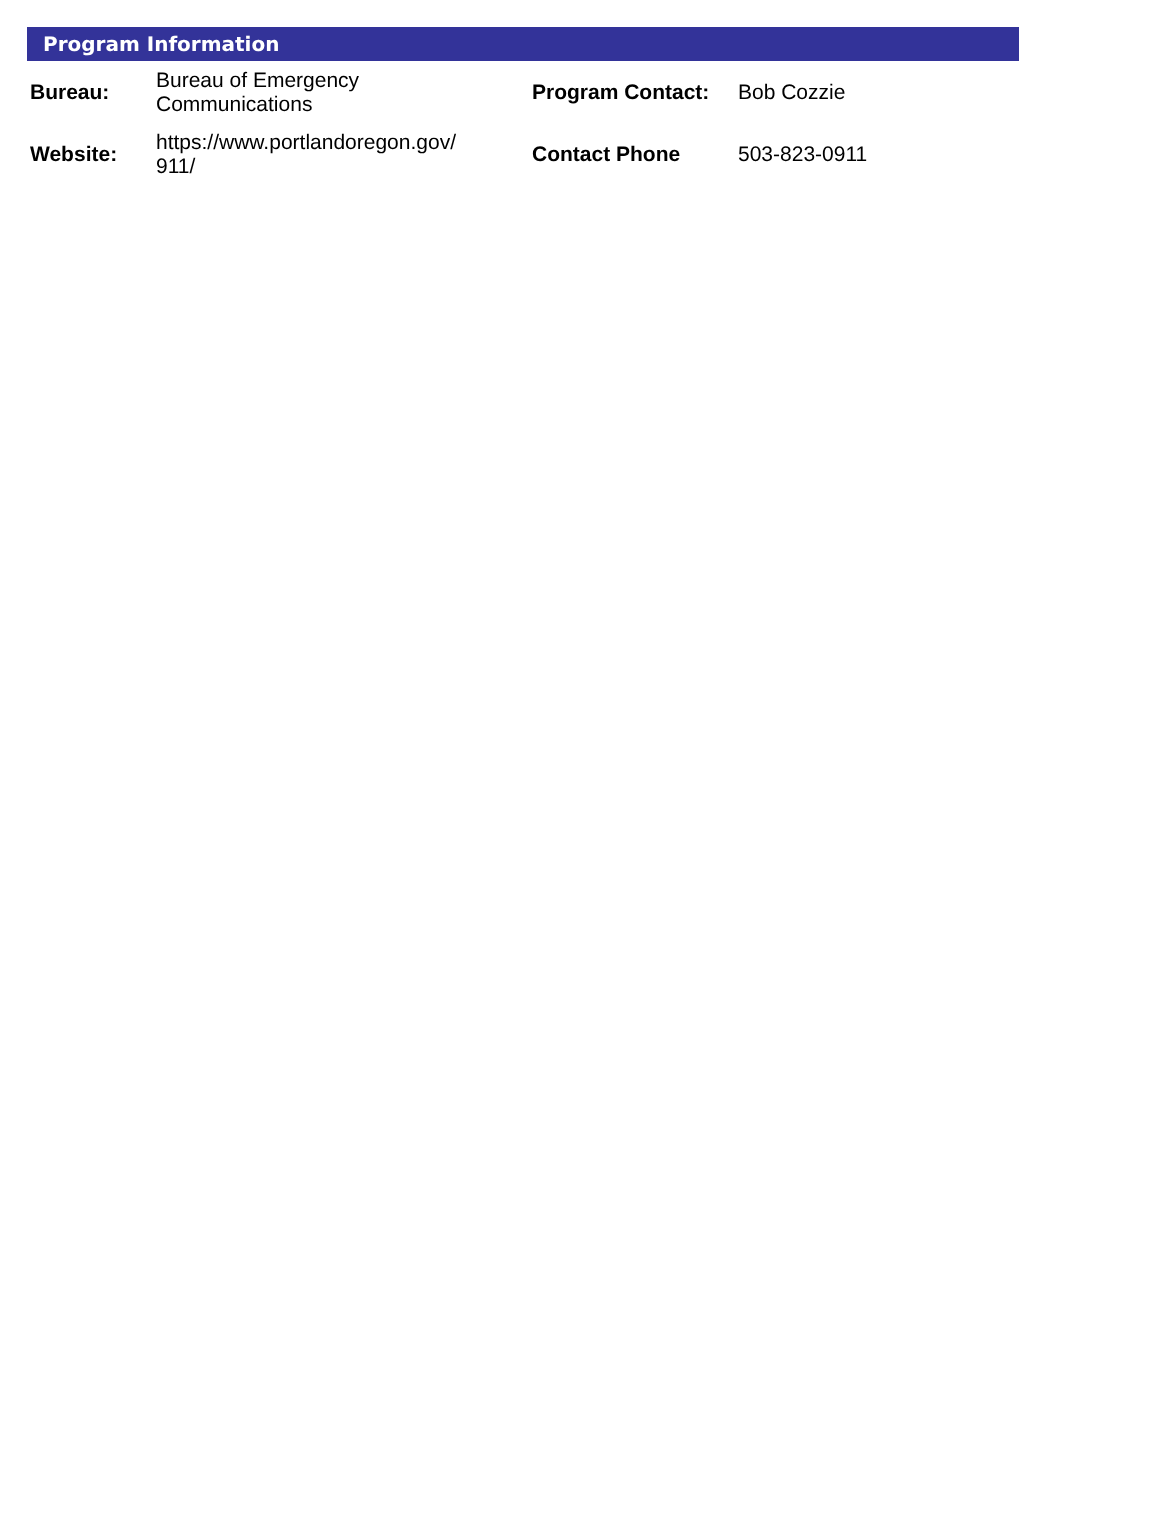Program Information
| Bureau: | Bureau of Emergency Communications | Program Contact: | Bob Cozzie |
| Website: | https://www.portlandoregon.gov/ 911/ | Contact Phone | 503-823-0911 |